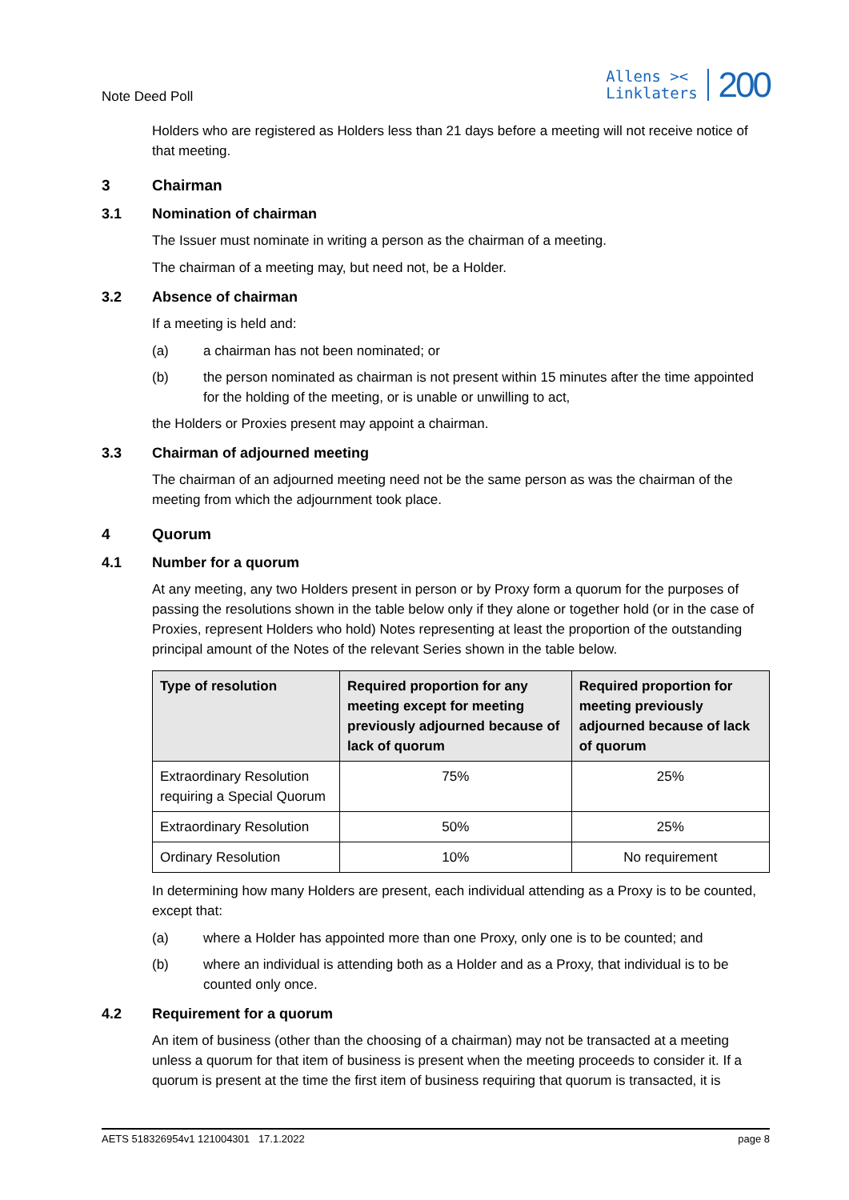Note Deed Poll
Allens ><
Linklaters
200
Holders who are registered as Holders less than 21 days before a meeting will not receive notice of that meeting.
3 Chairman
3.1 Nomination of chairman
The Issuer must nominate in writing a person as the chairman of a meeting.
The chairman of a meeting may, but need not, be a Holder.
3.2 Absence of chairman
If a meeting is held and:
(a) a chairman has not been nominated; or
(b) the person nominated as chairman is not present within 15 minutes after the time appointed for the holding of the meeting, or is unable or unwilling to act,
the Holders or Proxies present may appoint a chairman.
3.3 Chairman of adjourned meeting
The chairman of an adjourned meeting need not be the same person as was the chairman of the meeting from which the adjournment took place.
4 Quorum
4.1 Number for a quorum
At any meeting, any two Holders present in person or by Proxy form a quorum for the purposes of passing the resolutions shown in the table below only if they alone or together hold (or in the case of Proxies, represent Holders who hold) Notes representing at least the proportion of the outstanding principal amount of the Notes of the relevant Series shown in the table below.
| Type of resolution | Required proportion for any meeting except for meeting previously adjourned because of lack of quorum | Required proportion for meeting previously adjourned because of lack of quorum |
| --- | --- | --- |
| Extraordinary Resolution requiring a Special Quorum | 75% | 25% |
| Extraordinary Resolution | 50% | 25% |
| Ordinary Resolution | 10% | No requirement |
In determining how many Holders are present, each individual attending as a Proxy is to be counted, except that:
(a) where a Holder has appointed more than one Proxy, only one is to be counted; and
(b) where an individual is attending both as a Holder and as a Proxy, that individual is to be counted only once.
4.2 Requirement for a quorum
An item of business (other than the choosing of a chairman) may not be transacted at a meeting unless a quorum for that item of business is present when the meeting proceeds to consider it. If a quorum is present at the time the first item of business requiring that quorum is transacted, it is
AETS 518326954v1 121004301 17.1.2022 page 8